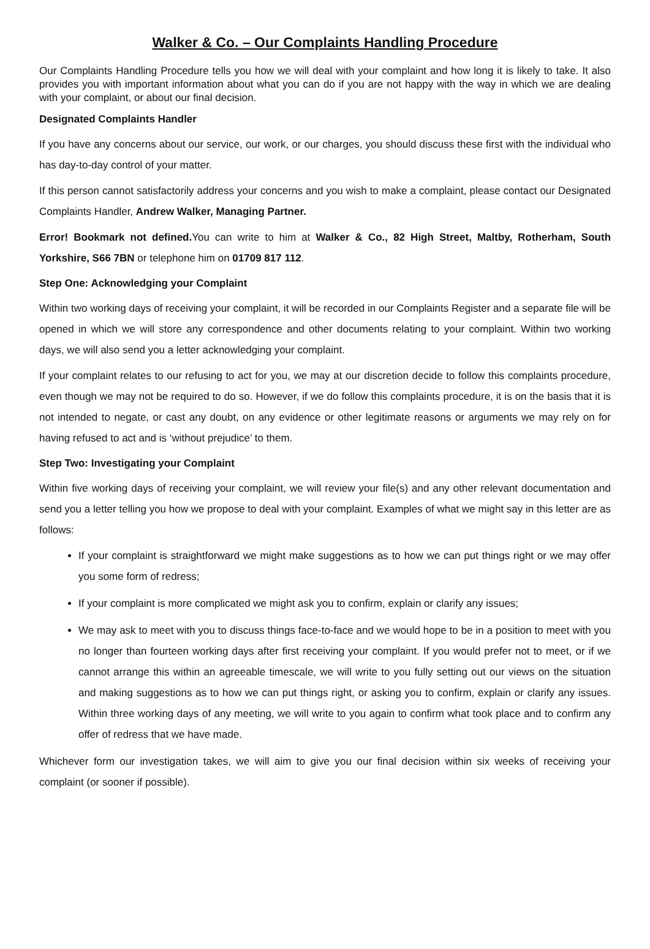Walker & Co. – Our Complaints Handling Procedure
Our Complaints Handling Procedure tells you how we will deal with your complaint and how long it is likely to take. It also provides you with important information about what you can do if you are not happy with the way in which we are dealing with your complaint, or about our final decision.
Designated Complaints Handler
If you have any concerns about our service, our work, or our charges, you should discuss these first with the individual who has day-to-day control of your matter.
If this person cannot satisfactorily address your concerns and you wish to make a complaint, please contact our Designated Complaints Handler, Andrew Walker, Managing Partner.
Error! Bookmark not defined. You can write to him at Walker & Co., 82 High Street, Maltby, Rotherham, South Yorkshire, S66 7BN or telephone him on 01709 817 112.
Step One: Acknowledging your Complaint
Within two working days of receiving your complaint, it will be recorded in our Complaints Register and a separate file will be opened in which we will store any correspondence and other documents relating to your complaint. Within two working days, we will also send you a letter acknowledging your complaint.
If your complaint relates to our refusing to act for you, we may at our discretion decide to follow this complaints procedure, even though we may not be required to do so. However, if we do follow this complaints procedure, it is on the basis that it is not intended to negate, or cast any doubt, on any evidence or other legitimate reasons or arguments we may rely on for having refused to act and is ‘without prejudice’ to them.
Step Two: Investigating your Complaint
Within five working days of receiving your complaint, we will review your file(s) and any other relevant documentation and send you a letter telling you how we propose to deal with your complaint. Examples of what we might say in this letter are as follows:
If your complaint is straightforward we might make suggestions as to how we can put things right or we may offer you some form of redress;
If your complaint is more complicated we might ask you to confirm, explain or clarify any issues;
We may ask to meet with you to discuss things face-to-face and we would hope to be in a position to meet with you no longer than fourteen working days after first receiving your complaint. If you would prefer not to meet, or if we cannot arrange this within an agreeable timescale, we will write to you fully setting out our views on the situation and making suggestions as to how we can put things right, or asking you to confirm, explain or clarify any issues. Within three working days of any meeting, we will write to you again to confirm what took place and to confirm any offer of redress that we have made.
Whichever form our investigation takes, we will aim to give you our final decision within six weeks of receiving your complaint (or sooner if possible).